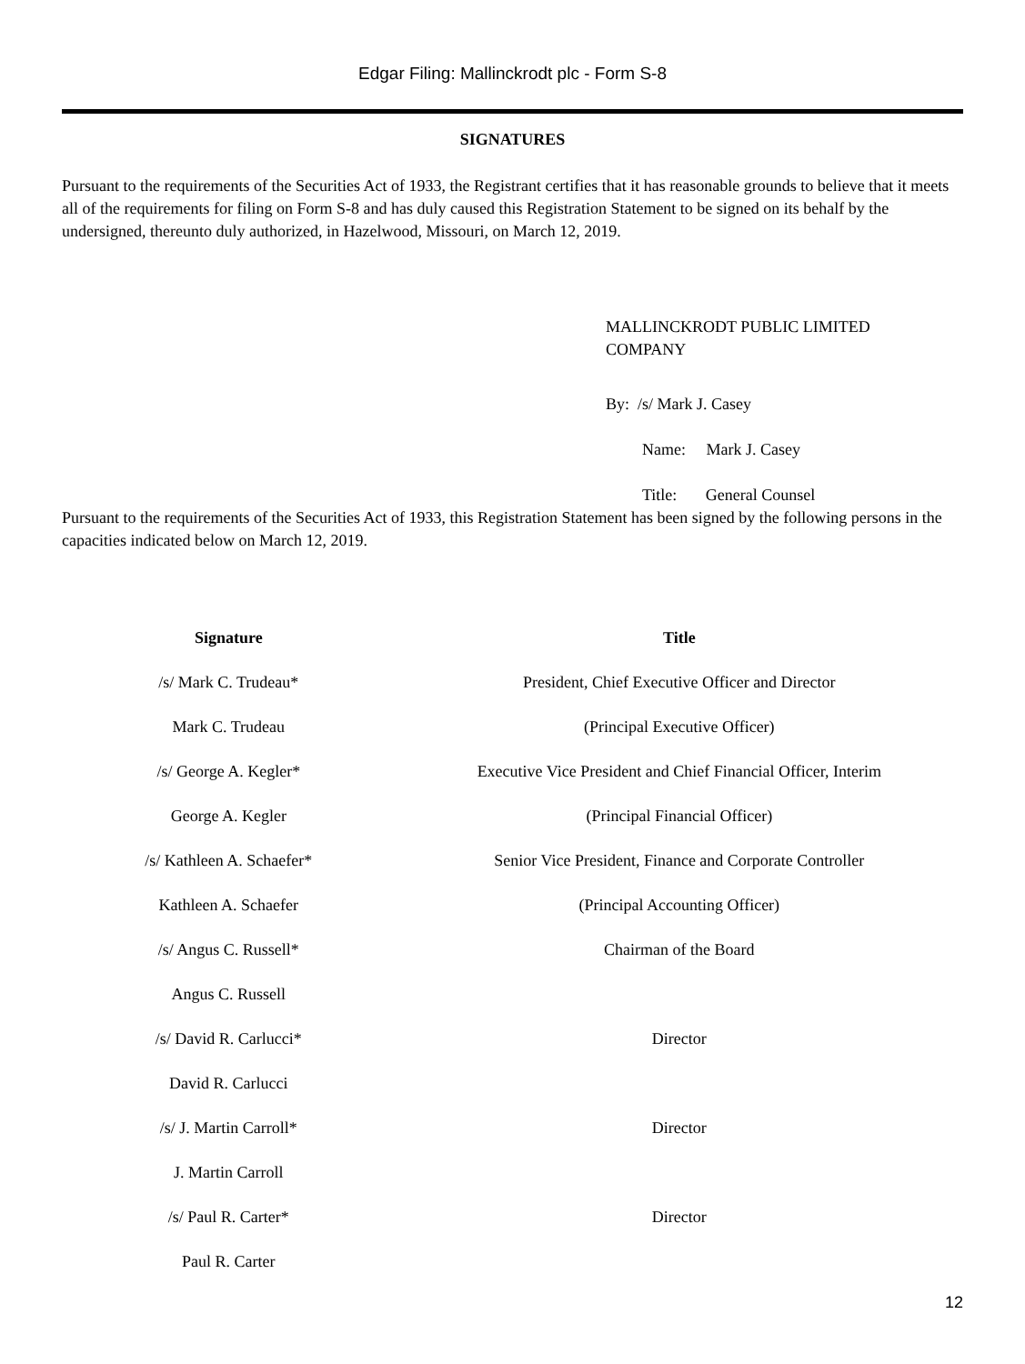Edgar Filing: Mallinckrodt plc - Form S-8
SIGNATURES
Pursuant to the requirements of the Securities Act of 1933, the Registrant certifies that it has reasonable grounds to believe that it meets all of the requirements for filing on Form S-8 and has duly caused this Registration Statement to be signed on its behalf by the undersigned, thereunto duly authorized, in Hazelwood, Missouri, on March 12, 2019.
MALLINCKRODT PUBLIC LIMITED
COMPANY
By: /s/ Mark J. Casey
Name: Mark J. Casey
Title: General Counsel
Pursuant to the requirements of the Securities Act of 1933, this Registration Statement has been signed by the following persons in the capacities indicated below on March 12, 2019.
| Signature | Title |
| --- | --- |
| /s/ Mark C. Trudeau* | President, Chief Executive Officer and Director |
| Mark C. Trudeau | (Principal Executive Officer) |
| /s/ George A. Kegler* | Executive Vice President and Chief Financial Officer, Interim |
| George A. Kegler | (Principal Financial Officer) |
| /s/ Kathleen A. Schaefer* | Senior Vice President, Finance and Corporate Controller |
| Kathleen A. Schaefer | (Principal Accounting Officer) |
| /s/ Angus C. Russell* | Chairman of the Board |
| Angus C. Russell | |
| /s/ David R. Carlucci* | Director |
| David R. Carlucci | |
| /s/ J. Martin Carroll* | Director |
| J. Martin Carroll | |
| /s/ Paul R. Carter* | Director |
| Paul R. Carter | |
12